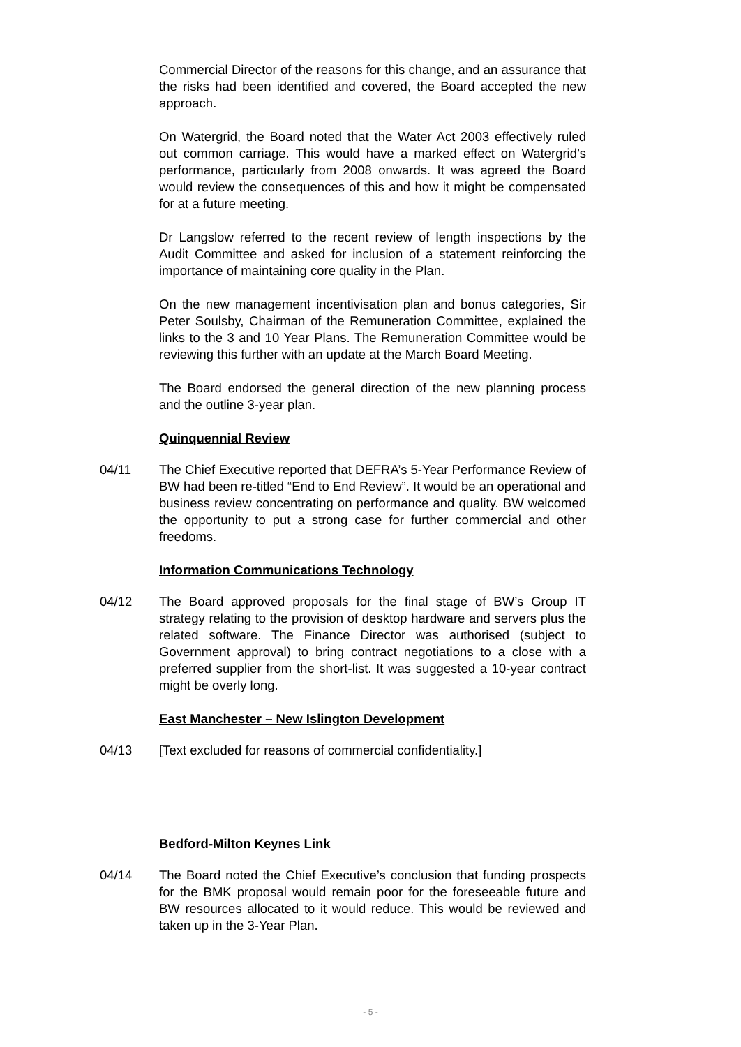Commercial Director of the reasons for this change, and an assurance that the risks had been identified and covered, the Board accepted the new approach.
On Watergrid, the Board noted that the Water Act 2003 effectively ruled out common carriage. This would have a marked effect on Watergrid’s performance, particularly from 2008 onwards. It was agreed the Board would review the consequences of this and how it might be compensated for at a future meeting.
Dr Langslow referred to the recent review of length inspections by the Audit Committee and asked for inclusion of a statement reinforcing the importance of maintaining core quality in the Plan.
On the new management incentivisation plan and bonus categories, Sir Peter Soulsby, Chairman of the Remuneration Committee, explained the links to the 3 and 10 Year Plans. The Remuneration Committee would be reviewing this further with an update at the March Board Meeting.
The Board endorsed the general direction of the new planning process and the outline 3-year plan.
Quinquennial Review
04/11 The Chief Executive reported that DEFRA’s 5-Year Performance Review of BW had been re-titled “End to End Review”. It would be an operational and business review concentrating on performance and quality. BW welcomed the opportunity to put a strong case for further commercial and other freedoms.
Information Communications Technology
04/12 The Board approved proposals for the final stage of BW’s Group IT strategy relating to the provision of desktop hardware and servers plus the related software. The Finance Director was authorised (subject to Government approval) to bring contract negotiations to a close with a preferred supplier from the short-list. It was suggested a 10-year contract might be overly long.
East Manchester – New Islington Development
04/13 [Text excluded for reasons of commercial confidentiality.]
Bedford-Milton Keynes Link
04/14 The Board noted the Chief Executive’s conclusion that funding prospects for the BMK proposal would remain poor for the foreseeable future and BW resources allocated to it would reduce. This would be reviewed and taken up in the 3-Year Plan.
- 5 -